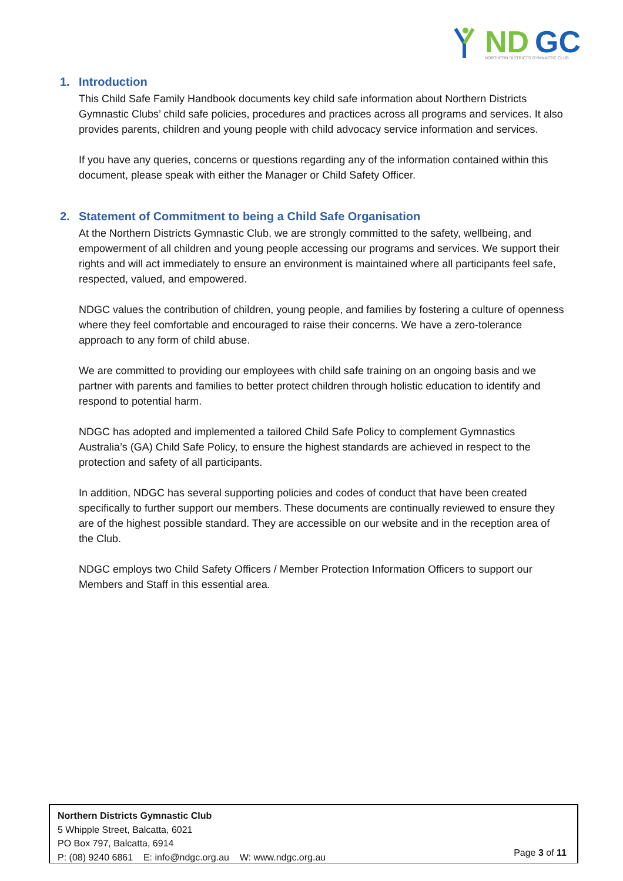ND
GC
NORTHERN DISTRICTS GYMNASTIC CLUB
1. Introduction
This Child Safe Family Handbook documents key child safe information about Northern Districts Gymnastic Clubs’ child safe policies, procedures and practices across all programs and services. It also provides parents, children and young people with child advocacy service information and services.
If you have any queries, concerns or questions regarding any of the information contained within this document, please speak with either the Manager or Child Safety Officer.
2. Statement of Commitment to being a Child Safe Organisation
At the Northern Districts Gymnastic Club, we are strongly committed to the safety, wellbeing, and empowerment of all children and young people accessing our programs and services. We support their rights and will act immediately to ensure an environment is maintained where all participants feel safe, respected, valued, and empowered.
NDGC values the contribution of children, young people, and families by fostering a culture of openness where they feel comfortable and encouraged to raise their concerns. We have a zero-tolerance approach to any form of child abuse.
We are committed to providing our employees with child safe training on an ongoing basis and we partner with parents and families to better protect children through holistic education to identify and respond to potential harm.
NDGC has adopted and implemented a tailored Child Safe Policy to complement Gymnastics Australia’s (GA) Child Safe Policy, to ensure the highest standards are achieved in respect to the protection and safety of all participants.
In addition, NDGC has several supporting policies and codes of conduct that have been created specifically to further support our members. These documents are continually reviewed to ensure they are of the highest possible standard. They are accessible on our website and in the reception area of the Club.
NDGC employs two Child Safety Officers / Member Protection Information Officers to support our Members and Staff in this essential area.
Northern Districts Gymnastic Club
5 Whipple Street, Balcatta, 6021
PO Box 797, Balcatta, 6914
P: (08) 9240 6861 E: info@ndgc.org.au W: www.ndgc.org.au
Page 3 of 11